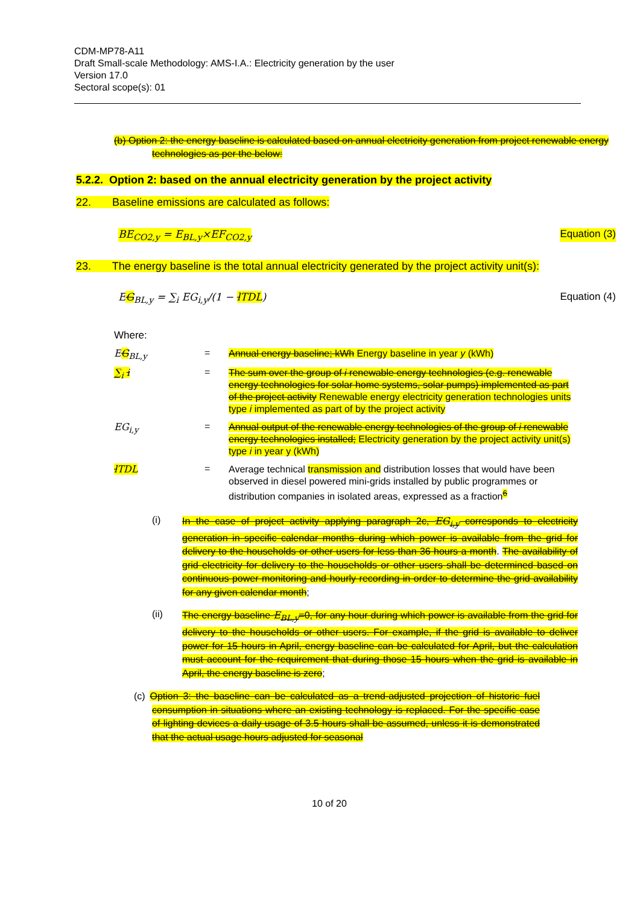CDM-MP78-A11
Draft Small-scale Methodology: AMS-I.A.: Electricity generation by the user
Version 17.0
Sectoral scope(s): 01
(b) Option 2: the energy baseline is calculated based on annual electricity generation from project renewable energy technologies as per the below:
5.2.2. Option 2: based on the annual electricity generation by the project activity
22. Baseline emissions are calculated as follows:
BE<sub>CO2,y</sub> = E<sub>BL,y</sub>×EF<sub>CO2,y</sub> Equation (3)
23. The energy baseline is the total annual electricity generated by the project activity unit(s):
EG<sub>BL,y</sub> = ∑<sub>i</sub> EG<sub>i,y</sub>/(1 − lTDL) Equation (4)
Where:
EG<sub>BL,y</sub> =
Annual energy baseline; kWh Energy baseline in year y (kWh)
∑<sub>i</sub> i =
The sum over the group of i renewable energy technologies (e.g. renewable energy technologies for solar home systems, solar pumps) implemented as part of the project activity Renewable energy electricity generation technologies units type i implemented as part of by the project activity
EG<sub>i,y</sub> =
Annual output of the renewable energy technologies of the group of i renewable energy technologies installed; Electricity generation by the project activity unit(s) type i in year y (kWh)
lTDL =
Average technical transmission and distribution losses that would have been observed in diesel powered mini-grids installed by public programmes or distribution companies in isolated areas, expressed as a fraction<sup>6</sup>
(i)
In the case of project activity applying paragraph 2c, EG<sub>i,y</sub> corresponds to electricity generation in specific calendar months during which power is available from the grid for delivery to the households or other users for less than 36 hours a month. The availability of grid electricity for delivery to the households or other users shall be determined based on continuous power monitoring and hourly recording in order to determine the grid availability for any given calendar month;
(ii)
The energy baseline E<sub>BL,y</sub>=0, for any hour during which power is available from the grid for delivery to the households or other users. For example, if the grid is available to deliver power for 15 hours in April, energy baseline can be calculated for April, but the calculation must account for the requirement that during those 15 hours when the grid is available in April, the energy baseline is zero;
(c) Option 3: the baseline can be calculated as a trend-adjusted projection of historic fuel consumption in situations where an existing technology is replaced. For the specific case of lighting devices a daily usage of 3.5 hours shall be assumed, unless it is demonstrated that the actual usage hours adjusted for seasonal
10 of 20